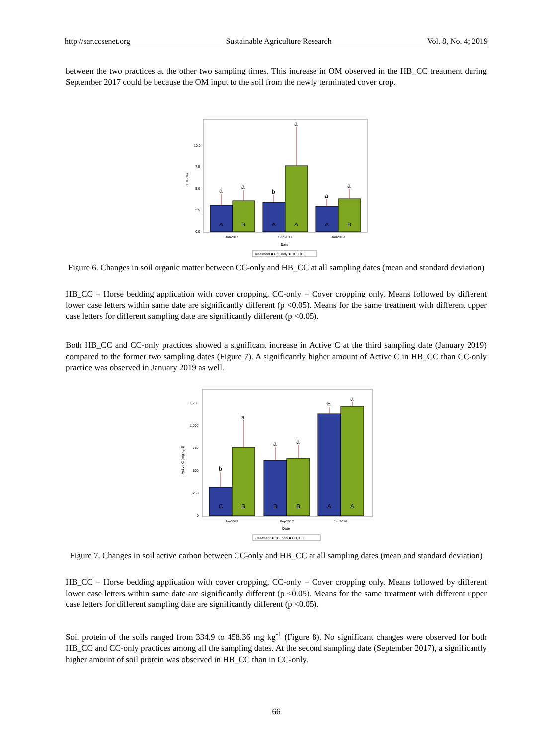http://sar.ccsenet.org Sustainable Agriculture Research Vol. 8, No. 4; 2019
between the two practices at the other two sampling times. This increase in OM observed in the HB_CC treatment during September 2017 could be because the OM input to the soil from the newly terminated cover crop.
10.0
7.5
5.0
2.5
0.0
OM (%)
a
a
b
a
a
a
A
B
A
A
A
B
Jan2017
Sep2017
Jan2019
Date
Treatment ■ CC_only ■ HB_CC
Figure 6. Changes in soil organic matter between CC-only and HB_CC at all sampling dates (mean and standard deviation)
HB_CC = Horse bedding application with cover cropping, CC-only = Cover cropping only. Means followed by different lower case letters within same date are significantly different (p <0.05). Means for the same treatment with different upper case letters for different sampling date are significantly different (p <0.05).
Both HB_CC and CC-only practices showed a significant increase in Active C at the third sampling date (January 2019) compared to the former two sampling dates (Figure 7). A significantly higher amount of Active C in HB_CC than CC-only practice was observed in January 2019 as well.
1,250
1,000
750
500
250
0
Active C (mg kg-1)
b
a
a
a
b
a
C
B
B
B
A
A
Jan2017
Sep2017
Jan2019
Date
Treatment ■ CC_only ■ HB_CC
Figure 7. Changes in soil active carbon between CC-only and HB_CC at all sampling dates (mean and standard deviation)
HB_CC = Horse bedding application with cover cropping, CC-only = Cover cropping only. Means followed by different lower case letters within same date are significantly different (p <0.05). Means for the same treatment with different upper case letters for different sampling date are significantly different (p <0.05).
Soil protein of the soils ranged from 334.9 to 458.36 mg kg<sup>-1</sup> (Figure 8). No significant changes were observed for both HB_CC and CC-only practices among all the sampling dates. At the second sampling date (September 2017), a significantly higher amount of soil protein was observed in HB_CC than in CC-only.
66